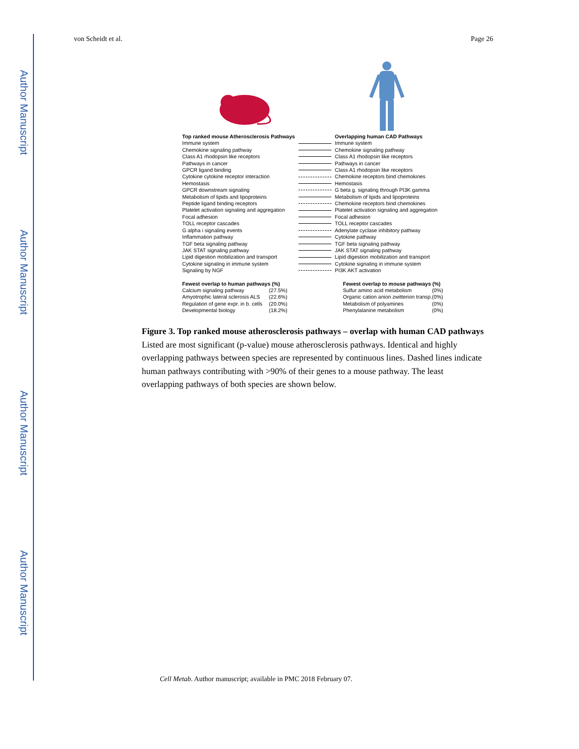Author Manuscript
Author Manuscript
Author Manuscript
Author Manuscript
von Scheidt et al. Page 26
| Top ranked mouse Atherosclerosis Pathways | | Overlapping human CAD Pathways |
| Immune system | | Immune system |
| Chemokine signaling pathway | | Chemokine signaling pathway |
| Class A1 rhodopsin like receptors | | Class A1 rhodopsin like receptors |
| Pathways in cancer | | Pathways in cancer |
| GPCR ligand binding | | Class A1 rhodopsin like receptors |
| Cytokine cytokine receptor interaction | | Chemokine receptors bind chemokines |
| Hemostasis | | Hemostasis |
| GPCR downstream signaling | | G beta g. signaling through PI3K gamma |
| Metabolism of lipids and lipoproteins | | Metabolism of lipids and lipoproteins |
| Peptide ligand binding receptors | | Chemokine receptors bind chemokines |
| Platelet activation signaling and aggregation | | Platelet activation signaling and aggregation |
| Focal adhesion | | Focal adhesion |
| TOLL receptor cascades | | TOLL receptor cascades |
| G alpha i signaling events | | Adenylate cyclase inhibitory pathway |
| Inflammation pathway | | Cytokine pathway |
| TGF beta signaling pathway | | TGF beta signaling pathway |
| JAK STAT signaling pathway | | JAK STAT signaling pathway |
| Lipid digestion mobilization and transport | | Lipid digestion mobilization and transport |
| Cytokine signaling in immune system | | Cytokine signaling in immune system |
| Signaling by NGF | | PI3K AKT activation |
| Fewest overlap to human pathways (%) | | Fewest overlap to mouse pathways (%) | |
| --- | --- | --- | --- |
| Calcium signaling pathway | (27.5%) | Sulfur amino acid metabolism | (0%) |
| Amyotrophic lateral sclerosis ALS | (22.6%) | Organic cation anion zwitterion transp. | (0%) |
| Regulation of gene expr. in b. cells | (20.0%) | Metabolism of polyamines | (0%) |
| Developmental biology | (18.2%) | Phenylalanine metabolism | (0%) |
Figure 3. Top ranked mouse atherosclerosis pathways – overlap with human CAD pathways
Listed are most significant (p-value) mouse atherosclerosis pathways. Identical and highly overlapping pathways between species are represented by continuous lines. Dashed lines indicate human pathways contributing with >90% of their genes to a mouse pathway. The least overlapping pathways of both species are shown below.
Cell Metab. Author manuscript; available in PMC 2018 February 07.